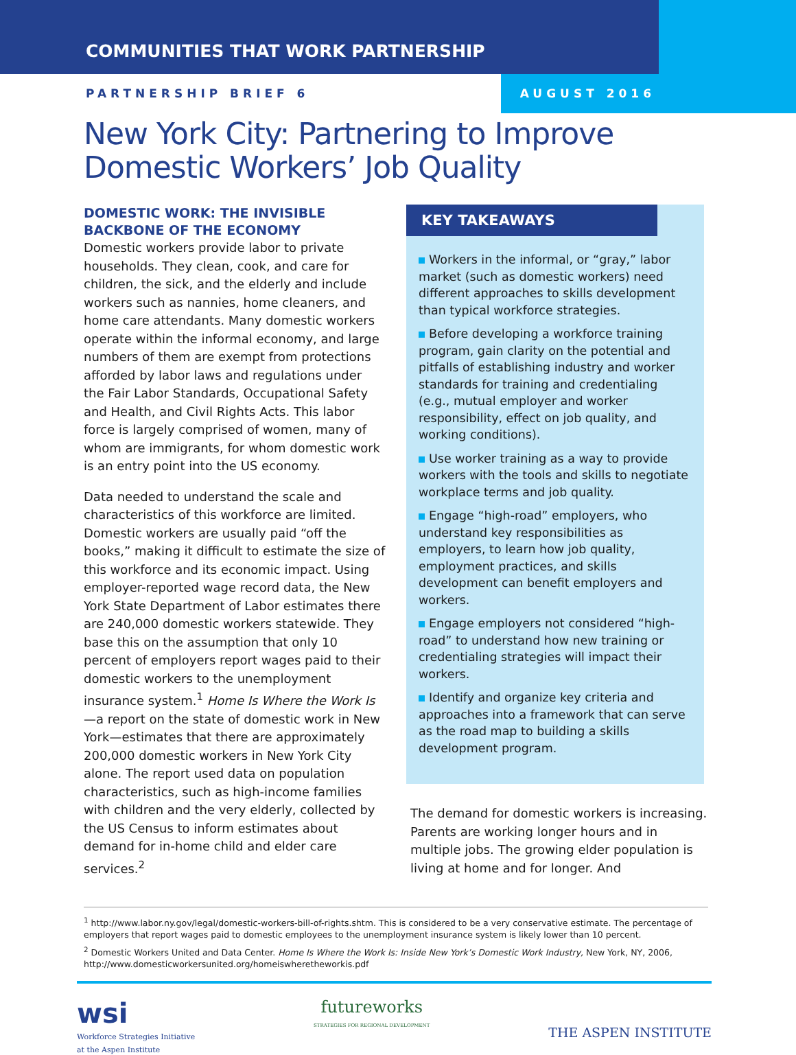COMMUNITIES THAT WORK PARTNERSHIP
PARTNERSHIP BRIEF 6 AUGUST 2016
New York City: Partnering to Improve
Domestic Workers’ Job Quality
DOMESTIC WORK: THE INVISIBLE BACKBONE OF THE ECONOMY
Domestic workers provide labor to private households. They clean, cook, and care for children, the sick, and the elderly and include workers such as nannies, home cleaners, and home care attendants. Many domestic workers operate within the informal economy, and large numbers of them are exempt from protections afforded by labor laws and regulations under the Fair Labor Standards, Occupational Safety and Health, and Civil Rights Acts. This labor force is largely comprised of women, many of whom are immigrants, for whom domestic work is an entry point into the US economy.
Data needed to understand the scale and characteristics of this workforce are limited. Domestic workers are usually paid “off the books,” making it difficult to estimate the size of this workforce and its economic impact. Using employer-reported wage record data, the New York State Department of Labor estimates there are 240,000 domestic workers statewide. They base this on the assumption that only 10 percent of employers report wages paid to their domestic workers to the unemployment insurance system.<sup>1</sup> Home Is Where the Work Is—a report on the state of domestic work in New York—estimates that there are approximately 200,000 domestic workers in New York City alone. The report used data on population characteristics, such as high-income families with children and the very elderly, collected by the US Census to inform estimates about demand for in-home child and elder care services.<sup>2</sup>
KEY TAKEAWAYS
Workers in the informal, or “gray,” labor market (such as domestic workers) need different approaches to skills development than typical workforce strategies.
Before developing a workforce training program, gain clarity on the potential and pitfalls of establishing industry and worker standards for training and credentialing (e.g., mutual employer and worker responsibility, effect on job quality, and working conditions).
Use worker training as a way to provide workers with the tools and skills to negotiate workplace terms and job quality.
Engage “high-road” employers, who understand key responsibilities as employers, to learn how job quality, employment practices, and skills development can benefit employers and workers.
Engage employers not considered “high-road” to understand how new training or credentialing strategies will impact their workers.
Identify and organize key criteria and approaches into a framework that can serve as the road map to building a skills development program.
The demand for domestic workers is increasing. Parents are working longer hours and in multiple jobs. The growing elder population is living at home and for longer. And
<sup>1</sup> http://www.labor.ny.gov/legal/domestic-workers-bill-of-rights.shtm. This is considered to be a very conservative estimate. The percentage of employers that report wages paid to domestic employees to the unemployment insurance system is likely lower than 10 percent.
<sup>2</sup> Domestic Workers United and Data Center. Home Is Where the Work Is: Inside New York’s Domestic Work Industry, New York, NY, 2006, http://www.domesticworkersunited.org/homeiswheretheworkis.pdf
wsi
Workforce Strategies Initiative
at the Aspen Institute
futureworks
STRATEGIES FOR REGIONAL DEVELOPMENT
THE ASPEN INSTITUTE